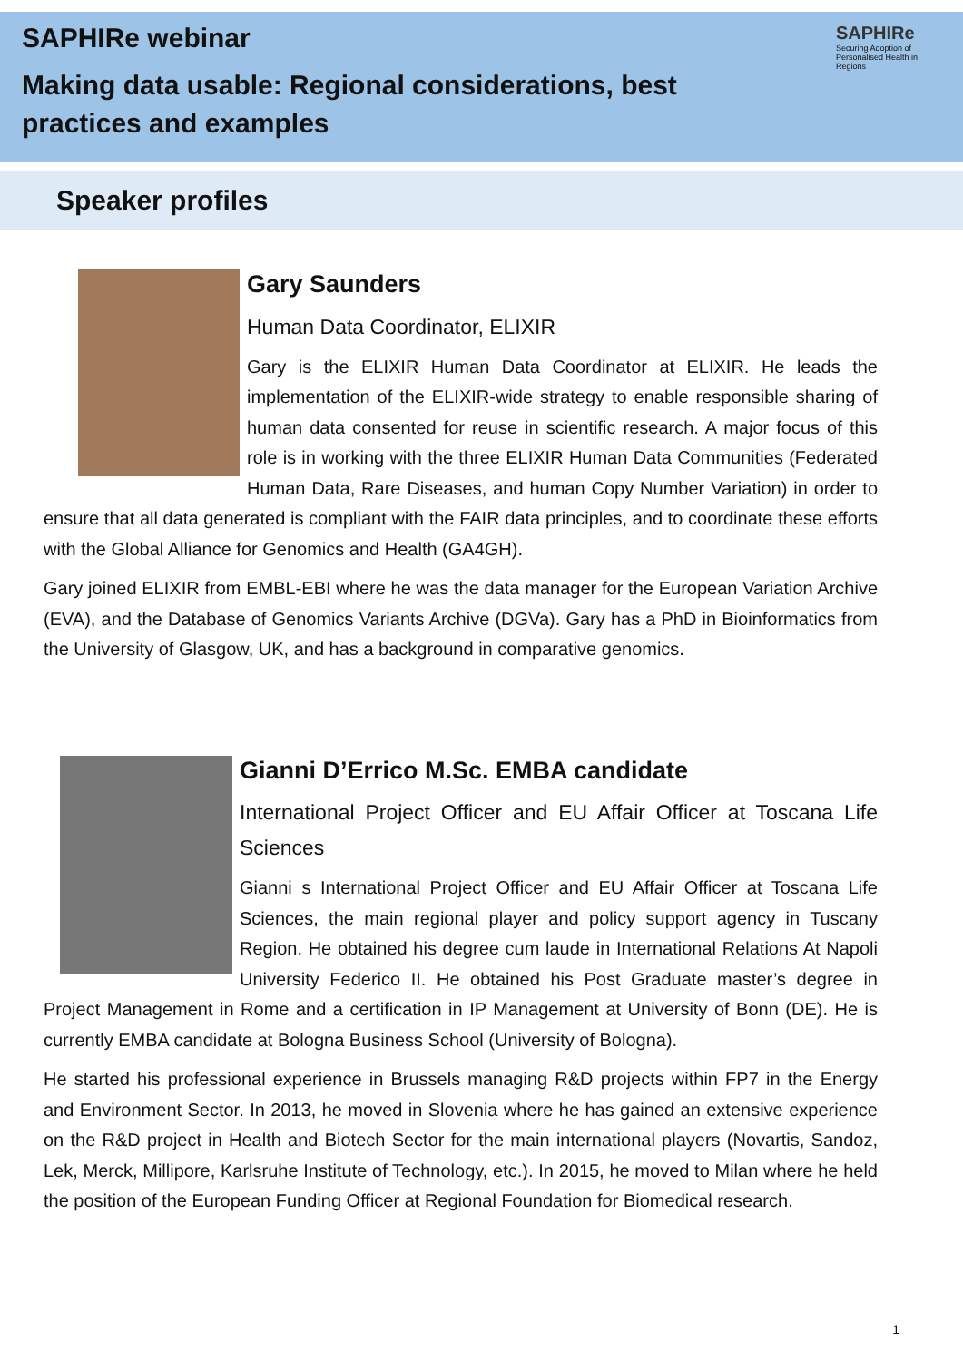SAPHIRe webinar
Making data usable: Regional considerations, best practices and examples
SAPHIRe
Securing Adoption of Personalised Health in Regions
Speaker profiles
Gary Saunders
Human Data Coordinator, ELIXIR
Gary is the ELIXIR Human Data Coordinator at ELIXIR. He leads the implementation of the ELIXIR-wide strategy to enable responsible sharing of human data consented for reuse in scientific research. A major focus of this role is in working with the three ELIXIR Human Data Communities (Federated Human Data, Rare Diseases, and human Copy Number Variation) in order to ensure that all data generated is compliant with the FAIR data principles, and to coordinate these efforts with the Global Alliance for Genomics and Health (GA4GH).
Gary joined ELIXIR from EMBL-EBI where he was the data manager for the European Variation Archive (EVA), and the Database of Genomics Variants Archive (DGVa). Gary has a PhD in Bioinformatics from the University of Glasgow, UK, and has a background in comparative genomics.
Gianni D’Errico M.Sc. EMBA candidate
International Project Officer and EU Affair Officer at Toscana Life Sciences
Gianni s International Project Officer and EU Affair Officer at Toscana Life Sciences, the main regional player and policy support agency in Tuscany Region. He obtained his degree cum laude in International Relations At Napoli University Federico II. He obtained his Post Graduate master’s degree in Project Management in Rome and a certification in IP Management at University of Bonn (DE). He is currently EMBA candidate at Bologna Business School (University of Bologna).
He started his professional experience in Brussels managing R&D projects within FP7 in the Energy and Environment Sector. In 2013, he moved in Slovenia where he has gained an extensive experience on the R&D project in Health and Biotech Sector for the main international players (Novartis, Sandoz, Lek, Merck, Millipore, Karlsruhe Institute of Technology, etc.). In 2015, he moved to Milan where he held the position of the European Funding Officer at Regional Foundation for Biomedical research.
1